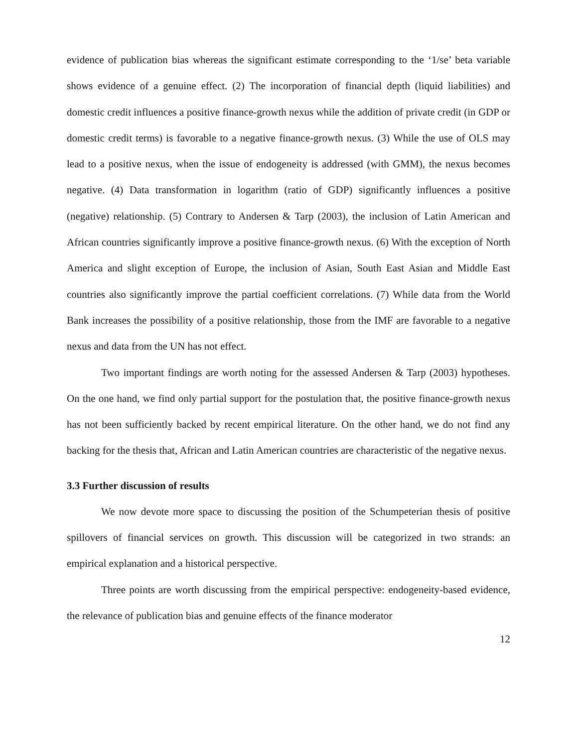evidence of publication bias whereas the significant estimate corresponding to the ‘1/se’ beta variable shows evidence of a genuine effect. (2) The incorporation of financial depth (liquid liabilities) and domestic credit influences a positive finance-growth nexus while the addition of private credit (in GDP or domestic credit terms) is favorable to a negative finance-growth nexus. (3) While the use of OLS may lead to a positive nexus, when the issue of endogeneity is addressed (with GMM), the nexus becomes negative. (4) Data transformation in logarithm (ratio of GDP) significantly influences a positive (negative) relationship. (5) Contrary to Andersen & Tarp (2003), the inclusion of Latin American and African countries significantly improve a positive finance-growth nexus. (6) With the exception of North America and slight exception of Europe, the inclusion of Asian, South East Asian and Middle East countries also significantly improve the partial coefficient correlations. (7) While data from the World Bank increases the possibility of a positive relationship, those from the IMF are favorable to a negative nexus and data from the UN has not effect.
Two important findings are worth noting for the assessed Andersen & Tarp (2003) hypotheses. On the one hand, we find only partial support for the postulation that, the positive finance-growth nexus has not been sufficiently backed by recent empirical literature. On the other hand, we do not find any backing for the thesis that, African and Latin American countries are characteristic of the negative nexus.
3.3 Further discussion of results
We now devote more space to discussing the position of the Schumpeterian thesis of positive spillovers of financial services on growth. This discussion will be categorized in two strands: an empirical explanation and a historical perspective.
Three points are worth discussing from the empirical perspective: endogeneity-based evidence, the relevance of publication bias and genuine effects of the finance moderator
12